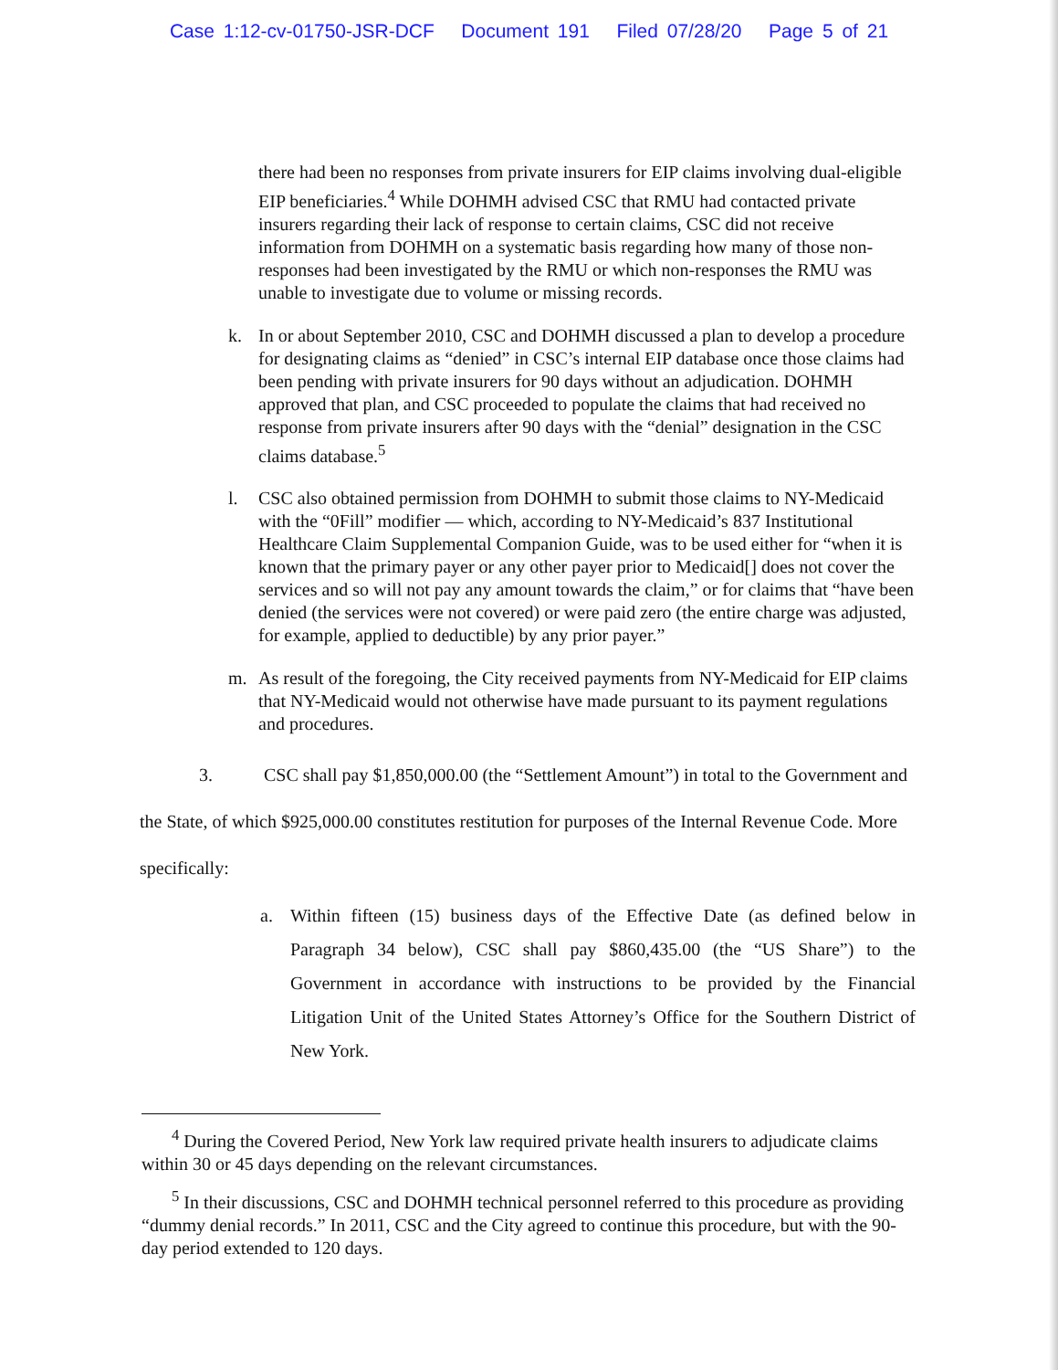Case 1:12-cv-01750-JSR-DCF Document 191 Filed 07/28/20 Page 5 of 21
there had been no responses from private insurers for EIP claims involving dual-eligible EIP beneficiaries.<sup>4</sup> While DOHMH advised CSC that RMU had contacted private insurers regarding their lack of response to certain claims, CSC did not receive information from DOHMH on a systematic basis regarding how many of those non-responses had been investigated by the RMU or which non-responses the RMU was unable to investigate due to volume or missing records.
k. In or about September 2010, CSC and DOHMH discussed a plan to develop a procedure for designating claims as “denied” in CSC’s internal EIP database once those claims had been pending with private insurers for 90 days without an adjudication. DOHMH approved that plan, and CSC proceeded to populate the claims that had received no response from private insurers after 90 days with the “denial” designation in the CSC claims database.<sup>5</sup>
l. CSC also obtained permission from DOHMH to submit those claims to NY-Medicaid with the “0Fill” modifier — which, according to NY-Medicaid’s 837 Institutional Healthcare Claim Supplemental Companion Guide, was to be used either for “when it is known that the primary payer or any other payer prior to Medicaid[] does not cover the services and so will not pay any amount towards the claim,” or for claims that “have been denied (the services were not covered) or were paid zero (the entire charge was adjusted, for example, applied to deductible) by any prior payer.”
m. As result of the foregoing, the City received payments from NY-Medicaid for EIP claims that NY-Medicaid would not otherwise have made pursuant to its payment regulations and procedures.
3. CSC shall pay $1,850,000.00 (the “Settlement Amount”) in total to the Government and the State, of which $925,000.00 constitutes restitution for purposes of the Internal Revenue Code. More specifically:
a. Within fifteen (15) business days of the Effective Date (as defined below in Paragraph 34 below), CSC shall pay $860,435.00 (the “US Share”) to the Government in accordance with instructions to be provided by the Financial Litigation Unit of the United States Attorney’s Office for the Southern District of New York.
<sup>4</sup> During the Covered Period, New York law required private health insurers to adjudicate claims within 30 or 45 days depending on the relevant circumstances.
<sup>5</sup> In their discussions, CSC and DOHMH technical personnel referred to this procedure as providing “dummy denial records.” In 2011, CSC and the City agreed to continue this procedure, but with the 90-day period extended to 120 days.